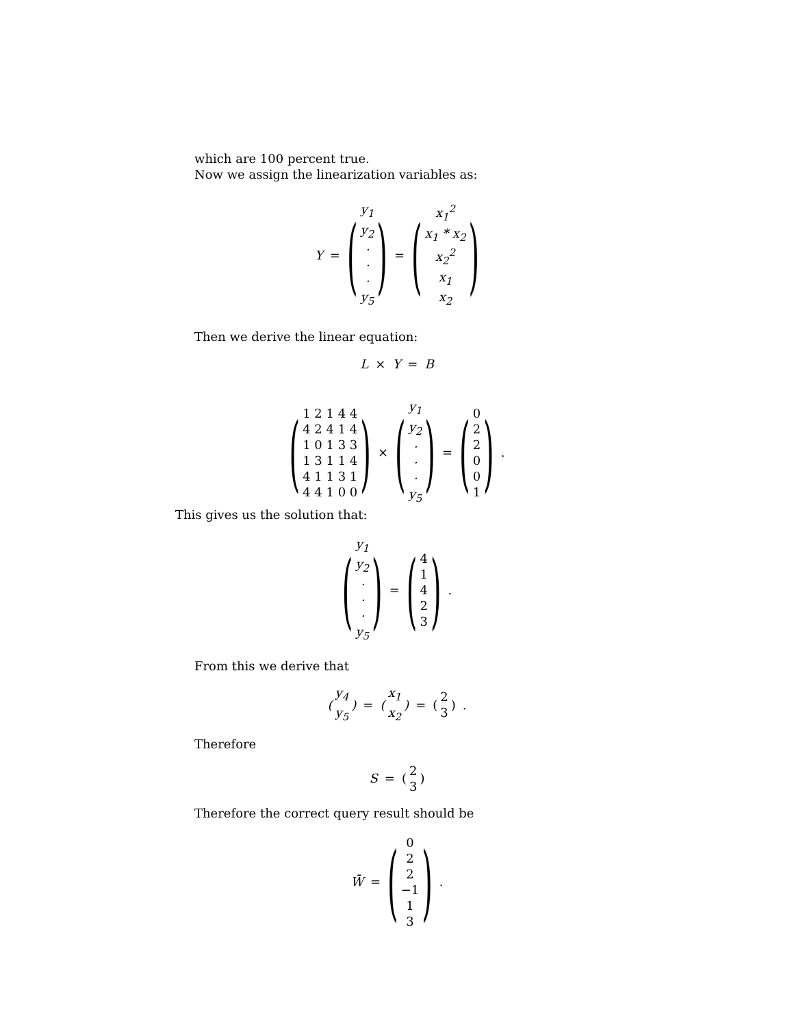which are 100 percent true.
Now we assign the linearization variables as:
Y = (y<sub>1</sub>
y<sub>2</sub>
·
·
·
y<sub>5</sub>) = (x<sub>1</sub><sup>2</sup>
x<sub>1</sub> * x<sub>2</sub>
x<sub>2</sub><sup>2</sup>
x<sub>1</sub>
x<sub>2</sub>)
Then we derive the linear equation:
L × Y = B
(1 2 1 4 4
4 2 4 1 4
1 0 1 3 3
1 3 1 1 4
4 1 1 3 1
4 4 1 0 0) × (y<sub>1</sub>
y<sub>2</sub>
·
·
·
y<sub>5</sub>) = (022001) .
This gives us the solution that:
(y<sub>1</sub>
y<sub>2</sub>
·
·
·
y<sub>5</sub>) = (41423) .
From this we derive that
(y<sub>4</sub>
y<sub>5</sub>) = (x<sub>1</sub>
x<sub>2</sub>) = (2
3) .
Therefore
S = (2
3)
Therefore the correct query result should be
W̄ = (022
−1
13) .